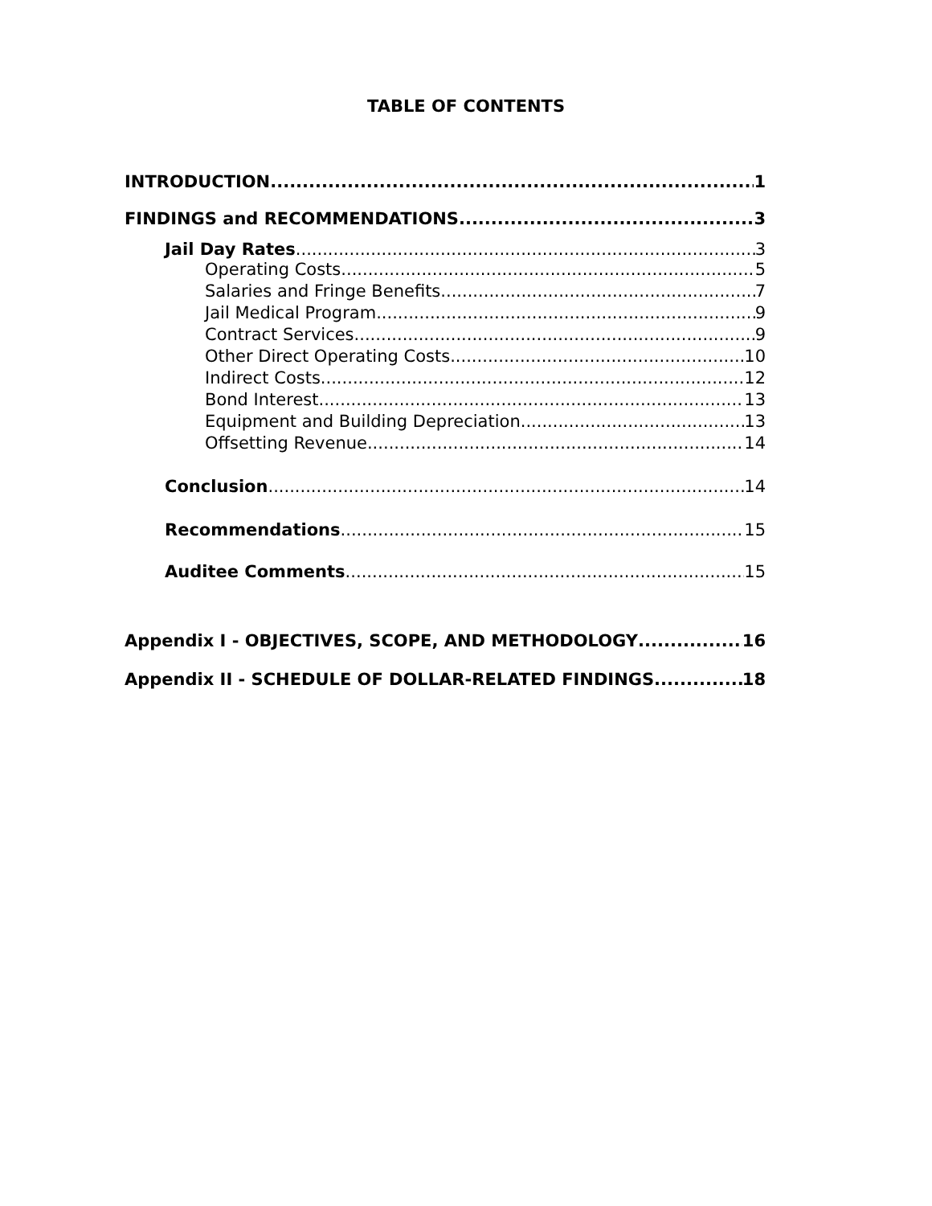TABLE OF CONTENTS
INTRODUCTION 1
FINDINGS and RECOMMENDATIONS 3
Jail Day Rates 3
Operating Costs 5
Salaries and Fringe Benefits 7
Jail Medical Program 9
Contract Services 9
Other Direct Operating Costs 10
Indirect Costs 12
Bond Interest 13
Equipment and Building Depreciation 13
Offsetting Revenue 14
Conclusion 14
Recommendations 15
Auditee Comments 15
Appendix I - OBJECTIVES, SCOPE, AND METHODOLOGY 16
Appendix II - SCHEDULE OF DOLLAR-RELATED FINDINGS 18